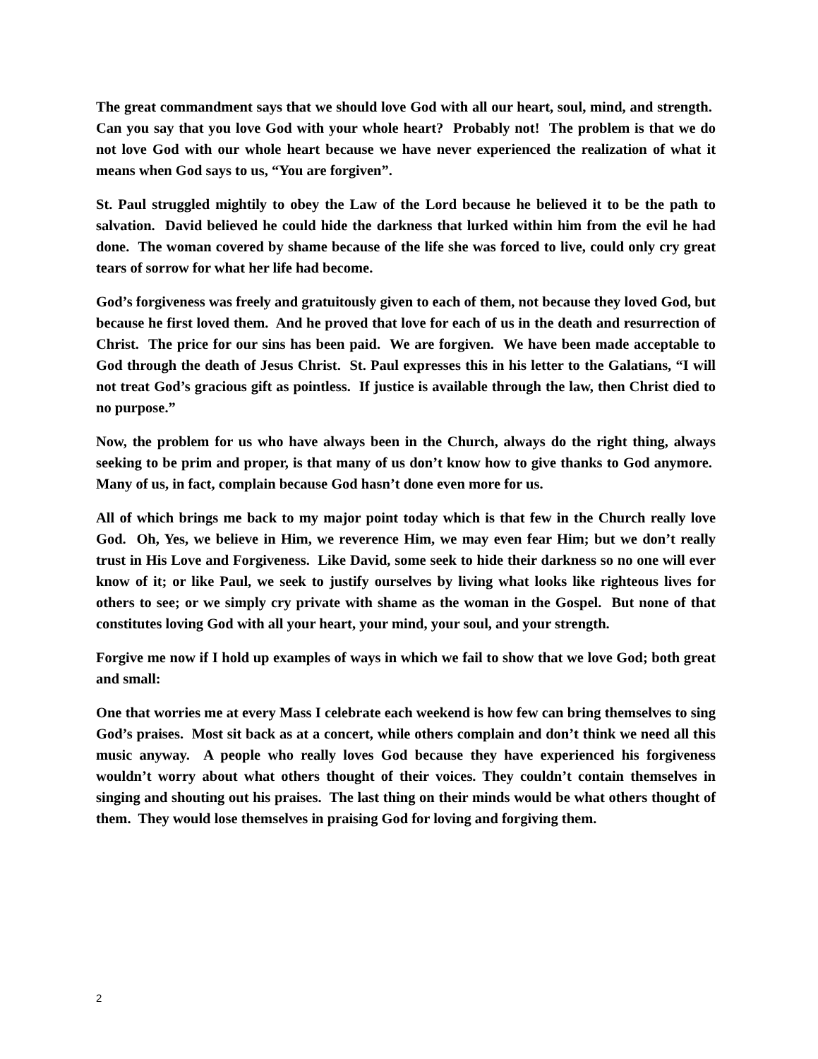The great commandment says that we should love God with all our heart, soul, mind, and strength. Can you say that you love God with your whole heart? Probably not! The problem is that we do not love God with our whole heart because we have never experienced the realization of what it means when God says to us, “You are forgiven”.
St. Paul struggled mightily to obey the Law of the Lord because he believed it to be the path to salvation. David believed he could hide the darkness that lurked within him from the evil he had done. The woman covered by shame because of the life she was forced to live, could only cry great tears of sorrow for what her life had become.
God’s forgiveness was freely and gratuitously given to each of them, not because they loved God, but because he first loved them. And he proved that love for each of us in the death and resurrection of Christ. The price for our sins has been paid. We are forgiven. We have been made acceptable to God through the death of Jesus Christ. St. Paul expresses this in his letter to the Galatians, “I will not treat God’s gracious gift as pointless. If justice is available through the law, then Christ died to no purpose.”
Now, the problem for us who have always been in the Church, always do the right thing, always seeking to be prim and proper, is that many of us don’t know how to give thanks to God anymore. Many of us, in fact, complain because God hasn’t done even more for us.
All of which brings me back to my major point today which is that few in the Church really love God. Oh, Yes, we believe in Him, we reverence Him, we may even fear Him; but we don’t really trust in His Love and Forgiveness. Like David, some seek to hide their darkness so no one will ever know of it; or like Paul, we seek to justify ourselves by living what looks like righteous lives for others to see; or we simply cry private with shame as the woman in the Gospel. But none of that constitutes loving God with all your heart, your mind, your soul, and your strength.
Forgive me now if I hold up examples of ways in which we fail to show that we love God; both great and small:
One that worries me at every Mass I celebrate each weekend is how few can bring themselves to sing God’s praises. Most sit back as at a concert, while others complain and don’t think we need all this music anyway. A people who really loves God because they have experienced his forgiveness wouldn’t worry about what others thought of their voices. They couldn’t contain themselves in singing and shouting out his praises. The last thing on their minds would be what others thought of them. They would lose themselves in praising God for loving and forgiving them.
2